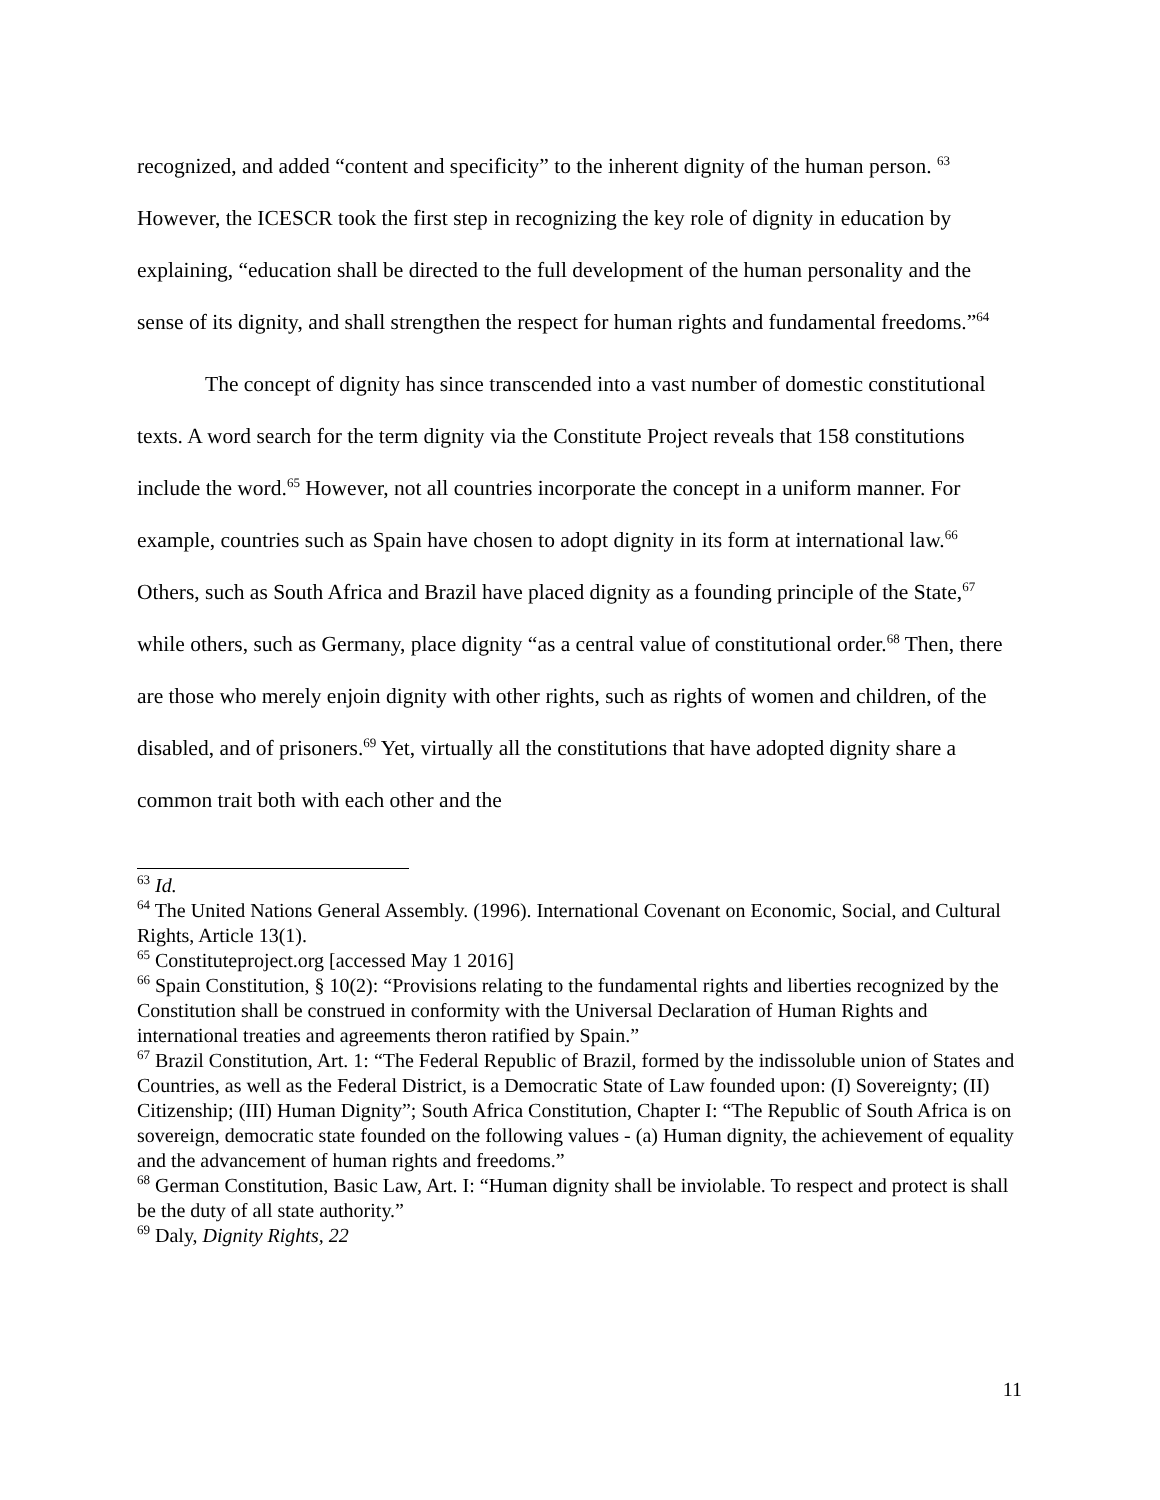recognized, and added “content and specificity” to the inherent dignity of the human person. <sup>63</sup> However, the ICESCR took the first step in recognizing the key role of dignity in education by explaining, “education shall be directed to the full development of the human personality and the sense of its dignity, and shall strengthen the respect for human rights and fundamental freedoms.”<sup>64</sup>
The concept of dignity has since transcended into a vast number of domestic constitutional texts. A word search for the term dignity via the Constitute Project reveals that 158 constitutions include the word.<sup>65</sup> However, not all countries incorporate the concept in a uniform manner. For example, countries such as Spain have chosen to adopt dignity in its form at international law.<sup>66</sup> Others, such as South Africa and Brazil have placed dignity as a founding principle of the State,<sup>67</sup> while others, such as Germany, place dignity “as a central value of constitutional order.<sup>68</sup> Then, there are those who merely enjoin dignity with other rights, such as rights of women and children, of the disabled, and of prisoners.<sup>69</sup> Yet, virtually all the constitutions that have adopted dignity share a common trait both with each other and the
<sup>63</sup> Id.
<sup>64</sup> The United Nations General Assembly. (1996). International Covenant on Economic, Social, and Cultural Rights, Article 13(1).
<sup>65</sup> Constituteproject.org [accessed May 1 2016]
<sup>66</sup> Spain Constitution, § 10(2): “Provisions relating to the fundamental rights and liberties recognized by the Constitution shall be construed in conformity with the Universal Declaration of Human Rights and international treaties and agreements theron ratified by Spain.”
<sup>67</sup> Brazil Constitution, Art. 1: “The Federal Republic of Brazil, formed by the indissoluble union of States and Countries, as well as the Federal District, is a Democratic State of Law founded upon: (I) Sovereignty; (II) Citizenship; (III) Human Dignity”; South Africa Constitution, Chapter I: “The Republic of South Africa is on sovereign, democratic state founded on the following values - (a) Human dignity, the achievement of equality and the advancement of human rights and freedoms.”
<sup>68</sup> German Constitution, Basic Law, Art. I: “Human dignity shall be inviolable. To respect and protect is shall be the duty of all state authority.”
<sup>69</sup> Daly, Dignity Rights, 22
11